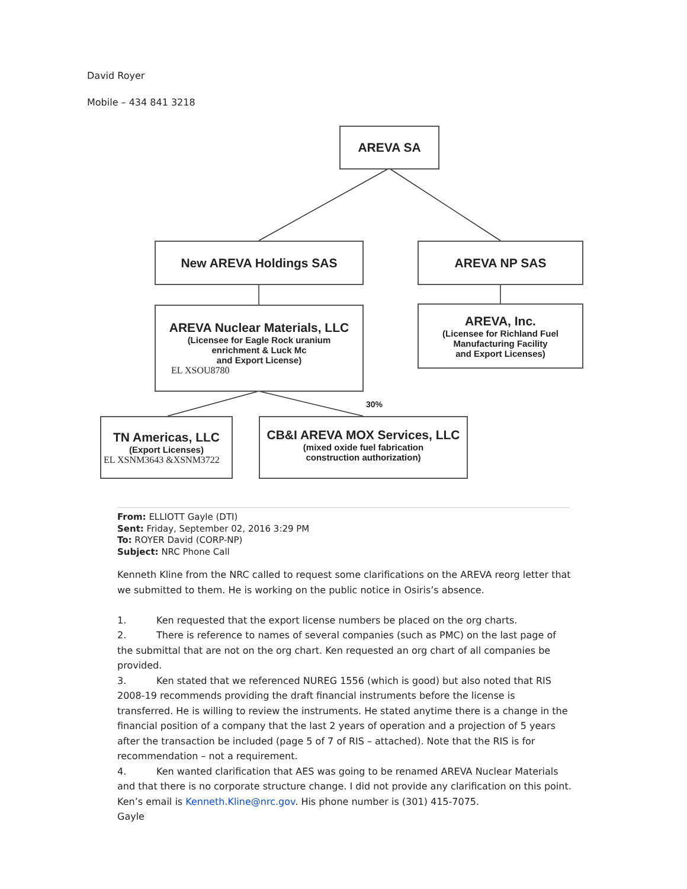David Royer
Mobile – 434 841 3218
AREVA SA
New AREVA Holdings SAS AREVA NP SAS
AREVA Nuclear Materials, LLC
(Licensee for Eagle Rock uranium
enrichment & Luck Mc
and Export License)
EL XSOU8780
AREVA, Inc.
(Licensee for Richland Fuel
Manufacturing Facility
and Export Licenses)
30%
TN Americas, LLC
(Export Licenses)
EL XSNM3643 &XSNM3722
CB&I AREVA MOX Services, LLC
(mixed oxide fuel fabrication
construction authorization)
From: ELLIOTT Gayle (DTI)
Sent: Friday, September 02, 2016 3:29 PM
To: ROYER David (CORP-NP)
Subject: NRC Phone Call
Kenneth Kline from the NRC called to request some clarifications on the AREVA reorg letter that we submitted to them. He is working on the public notice in Osiris’s absence.
1. Ken requested that the export license numbers be placed on the org charts.
2. There is reference to names of several companies (such as PMC) on the last page of the submittal that are not on the org chart. Ken requested an org chart of all companies be provided.
3. Ken stated that we referenced NUREG 1556 (which is good) but also noted that RIS 2008-19 recommends providing the draft financial instruments before the license is transferred. He is willing to review the instruments. He stated anytime there is a change in the financial position of a company that the last 2 years of operation and a projection of 5 years after the transaction be included (page 5 of 7 of RIS – attached). Note that the RIS is for recommendation – not a requirement.
4. Ken wanted clarification that AES was going to be renamed AREVA Nuclear Materials and that there is no corporate structure change. I did not provide any clarification on this point.
Ken’s email is Kenneth.Kline@nrc.gov. His phone number is (301) 415-7075.
Gayle